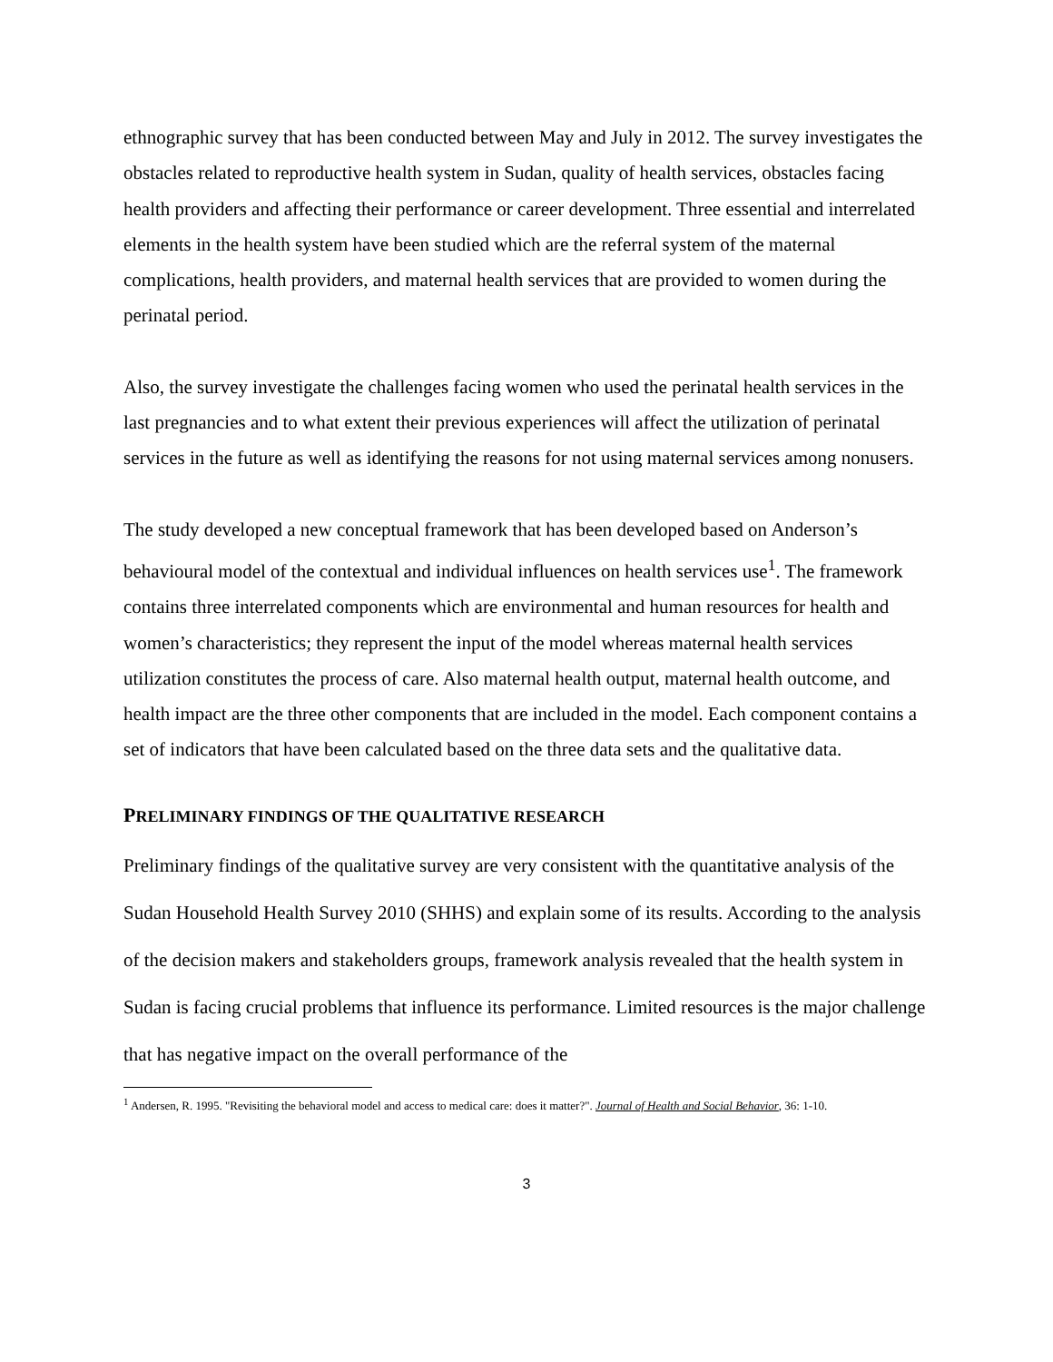ethnographic survey that has been conducted between May and July in 2012. The survey investigates the obstacles related to reproductive health system in Sudan, quality of health services, obstacles facing health providers and affecting their performance or career development. Three essential and interrelated elements in the health system have been studied which are the referral system of the maternal complications, health providers, and maternal health services that are provided to women during the perinatal period.
Also, the survey investigate the challenges facing women who used the perinatal health services in the last pregnancies and to what extent their previous experiences will affect the utilization of perinatal services in the future as well as identifying the reasons for not using maternal services among nonusers.
The study developed a new conceptual framework that has been developed based on Anderson’s behavioural model of the contextual and individual influences on health services use<sup>1</sup>. The framework contains three interrelated components which are environmental and human resources for health and women’s characteristics; they represent the input of the model whereas maternal health services utilization constitutes the process of care. Also maternal health output, maternal health outcome, and health impact are the three other components that are included in the model. Each component contains a set of indicators that have been calculated based on the three data sets and the qualitative data.
PRELIMINARY FINDINGS OF THE QUALITATIVE RESEARCH
Preliminary findings of the qualitative survey are very consistent with the quantitative analysis of the Sudan Household Health Survey 2010 (SHHS) and explain some of its results. According to the analysis of the decision makers and stakeholders groups, framework analysis revealed that the health system in Sudan is facing crucial problems that influence its performance. Limited resources is the major challenge that has negative impact on the overall performance of the
<sup>1</sup> Andersen, R. 1995. "Revisiting the behavioral model and access to medical care: does it matter?". Journal of Health and Social Behavior, 36: 1-10.
3